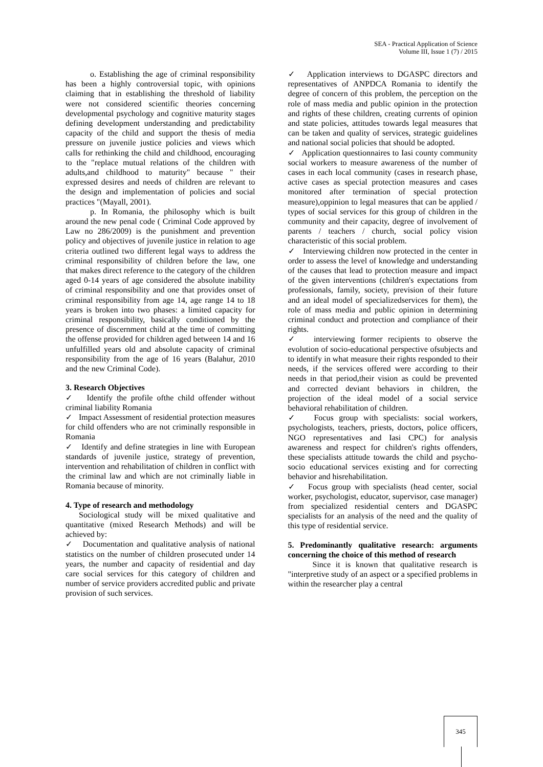SEA - Practical Application of Science
Volume III, Issue 1 (7) / 2015
o. Establishing the age of criminal responsibility has been a highly controversial topic, with opinions claiming that in establishing the threshold of liability were not considered scientific theories concerning developmental psychology and cognitive maturity stages defining development understanding and predictability capacity of the child and support the thesis of media pressure on juvenile justice policies and views which calls for rethinking the child and childhood, encouraging to the "replace mutual relations of the children with adults,and childhood to maturity" because " their expressed desires and needs of children are relevant to the design and implementation of policies and social practices "(Mayall, 2001).
p. In Romania, the philosophy which is built around the new penal code ( Criminal Code approved by Law no 286/2009) is the punishment and prevention policy and objectives of juvenile justice in relation to age criteria outlined two different legal ways to address the criminal responsibility of children before the law, one that makes direct reference to the category of the children aged 0-14 years of age considered the absolute inability of criminal responsibility and one that provides onset of criminal responsibility from age 14, age range 14 to 18 years is broken into two phases: a limited capacity for criminal responsibility, basically conditioned by the presence of discernment child at the time of committing the offense provided for children aged between 14 and 16 unfulfilled years old and absolute capacity of criminal responsibility from the age of 16 years (Balahur, 2010 and the new Criminal Code).
3. Research Objectives
✓ Identify the profile ofthe child offender without criminal liability Romania
✓ Impact Assessment of residential protection measures for child offenders who are not criminally responsible in Romania
✓ Identify and define strategies in line with European standards of juvenile justice, strategy of prevention, intervention and rehabilitation of children in conflict with the criminal law and which are not criminally liable in Romania because of minority.
4. Type of research and methodology
Sociological study will be mixed qualitative and quantitative (mixed Research Methods) and will be achieved by:
✓ Documentation and qualitative analysis of national statistics on the number of children prosecuted under 14 years, the number and capacity of residential and day care social services for this category of children and number of service providers accredited public and private provision of such services.
✓ Application interviews to DGASPC directors and representatives of ANPDCA Romania to identify the degree of concern of this problem, the perception on the role of mass media and public opinion in the protection and rights of these children, creating currents of opinion and state policies, attitudes towards legal measures that can be taken and quality of services, strategic guidelines and national social policies that should be adopted.
✓ Application questionnaires to Iasi county community social workers to measure awareness of the number of cases in each local community (cases in research phase, active cases as special protection measures and cases monitored after termination of special protection measure),oppinion to legal measures that can be applied / types of social services for this group of children in the community and their capacity, degree of involvement of parents / teachers / church, social policy vision characteristic of this social problem.
✓ Interviewing children now protected in the center in order to assess the level of knowledge and understanding of the causes that lead to protection measure and impact of the given interventions (children's expectations from professionals, family, society, prevision of their future and an ideal model of specializedservices for them), the role of mass media and public opinion in determining criminal conduct and protection and compliance of their rights.
✓ interviewing former recipients to observe the evolution of socio-educational perspective ofsubjects and to identify in what measure their rights responded to their needs, if the services offered were according to their needs in that period,their vision as could be prevented and corrected deviant behaviors in children, the projection of the ideal model of a social service behavioral rehabilitation of children.
✓ Focus group with specialists: social workers, psychologists, teachers, priests, doctors, police officers, NGO representatives and Iasi CPC) for analysis awareness and respect for children's rights offenders, these specialists attitude towards the child and psycho-socio educational services existing and for correcting behavior and hisrehabilitation.
✓ Focus group with specialists (head center, social worker, psychologist, educator, supervisor, case manager) from specialized residential centers and DGASPC specialists for an analysis of the need and the quality of this type of residential service.
5. Predominantly qualitative research: arguments concerning the choice of this method of research
Since it is known that qualitative research is "interpretive study of an aspect or a specified problems in within the researcher play a central
345